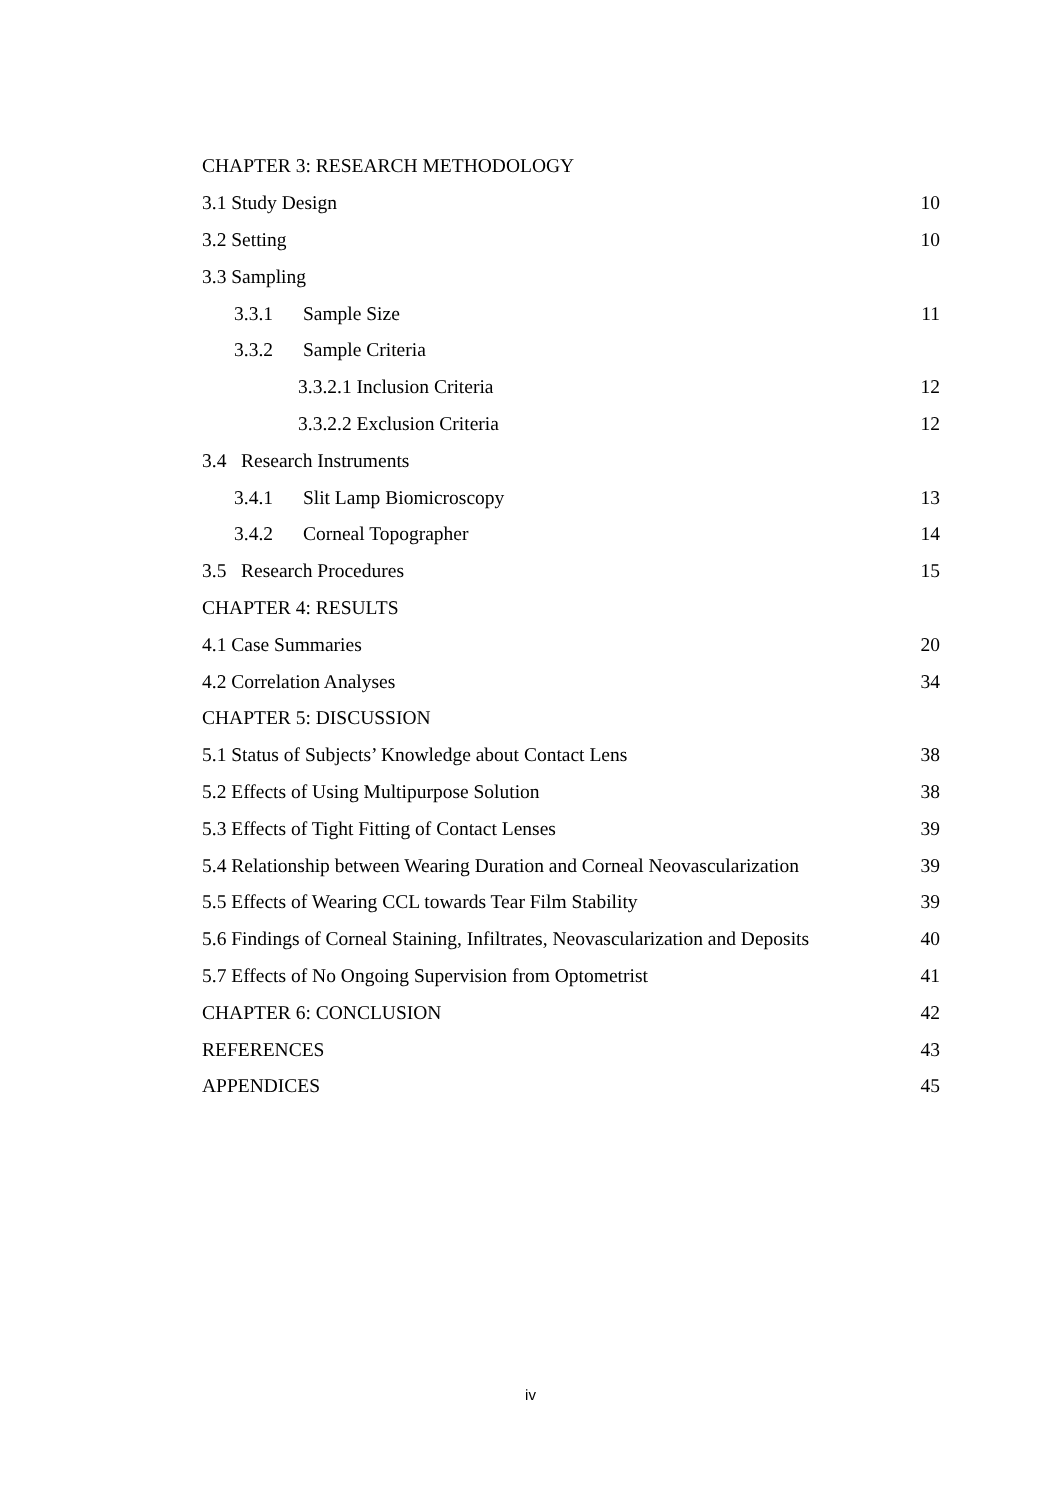| CHAPTER 3: RESEARCH METHODOLOGY | |
| 3.1 Study Design | 10 |
| 3.2 Setting | 10 |
| 3.3 Sampling | |
| 3.3.1 Sample Size | 11 |
| 3.3.2 Sample Criteria | |
| 3.3.2.1 Inclusion Criteria | 12 |
| 3.3.2.2 Exclusion Criteria | 12 |
| 3.4 Research Instruments | |
| 3.4.1 Slit Lamp Biomicroscopy | 13 |
| 3.4.2 Corneal Topographer | 14 |
| 3.5 Research Procedures | 15 |
| CHAPTER 4: RESULTS | |
| 4.1 Case Summaries | 20 |
| 4.2 Correlation Analyses | 34 |
| CHAPTER 5: DISCUSSION | |
| 5.1 Status of Subjects’ Knowledge about Contact Lens | 38 |
| 5.2 Effects of Using Multipurpose Solution | 38 |
| 5.3 Effects of Tight Fitting of Contact Lenses | 39 |
| 5.4 Relationship between Wearing Duration and Corneal Neovascularization | 39 |
| 5.5 Effects of Wearing CCL towards Tear Film Stability | 39 |
| 5.6 Findings of Corneal Staining, Infiltrates, Neovascularization and Deposits | 40 |
| 5.7 Effects of No Ongoing Supervision from Optometrist | 41 |
| CHAPTER 6: CONCLUSION | 42 |
| REFERENCES | 43 |
| APPENDICES | 45 |
iv